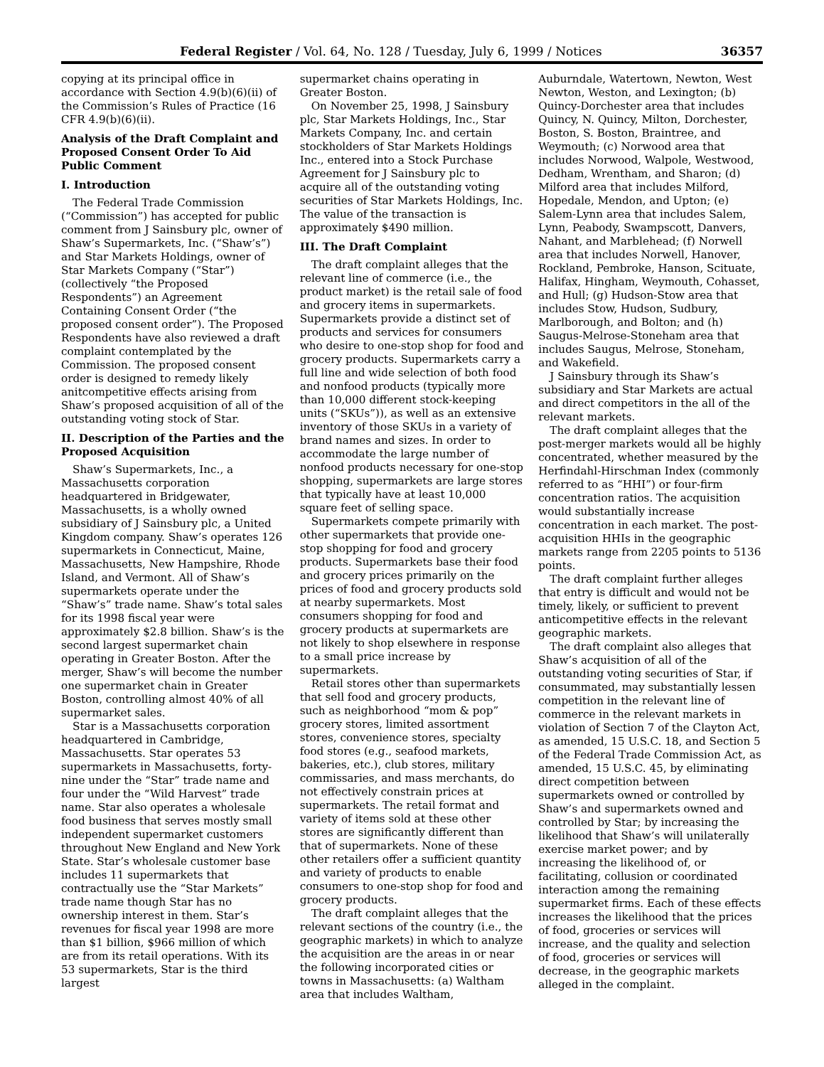Federal Register / Vol. 64, No. 128 / Tuesday, July 6, 1999 / Notices 36357
copying at its principal office in accordance with Section 4.9(b)(6)(ii) of the Commission’s Rules of Practice (16 CFR 4.9(b)(6)(ii).
Analysis of the Draft Complaint and Proposed Consent Order To Aid Public Comment
I. Introduction
The Federal Trade Commission (“Commission”) has accepted for public comment from J Sainsbury plc, owner of Shaw’s Supermarkets, Inc. (“Shaw’s”) and Star Markets Holdings, owner of Star Markets Company (“Star”) (collectively “the Proposed Respondents”) an Agreement Containing Consent Order (“the proposed consent order”). The Proposed Respondents have also reviewed a draft complaint contemplated by the Commission. The proposed consent order is designed to remedy likely anitcompetitive effects arising from Shaw’s proposed acquisition of all of the outstanding voting stock of Star.
II. Description of the Parties and the Proposed Acquisition
Shaw’s Supermarkets, Inc., a Massachusetts corporation headquartered in Bridgewater, Massachusetts, is a wholly owned subsidiary of J Sainsbury plc, a United Kingdom company. Shaw’s operates 126 supermarkets in Connecticut, Maine, Massachusetts, New Hampshire, Rhode Island, and Vermont. All of Shaw’s supermarkets operate under the “Shaw’s” trade name. Shaw’s total sales for its 1998 fiscal year were approximately $2.8 billion. Shaw’s is the second largest supermarket chain operating in Greater Boston. After the merger, Shaw’s will become the number one supermarket chain in Greater Boston, controlling almost 40% of all supermarket sales.
Star is a Massachusetts corporation headquartered in Cambridge, Massachusetts. Star operates 53 supermarkets in Massachusetts, forty-nine under the “Star” trade name and four under the “Wild Harvest” trade name. Star also operates a wholesale food business that serves mostly small independent supermarket customers throughout New England and New York State. Star’s wholesale customer base includes 11 supermarkets that contractually use the “Star Markets” trade name though Star has no ownership interest in them. Star’s revenues for fiscal year 1998 are more than $1 billion, $966 million of which are from its retail operations. With its 53 supermarkets, Star is the third largest
supermarket chains operating in Greater Boston.
On November 25, 1998, J Sainsbury plc, Star Markets Holdings, Inc., Star Markets Company, Inc. and certain stockholders of Star Markets Holdings Inc., entered into a Stock Purchase Agreement for J Sainsbury plc to acquire all of the outstanding voting securities of Star Markets Holdings, Inc. The value of the transaction is approximately $490 million.
III. The Draft Complaint
The draft complaint alleges that the relevant line of commerce (i.e., the product market) is the retail sale of food and grocery items in supermarkets. Supermarkets provide a distinct set of products and services for consumers who desire to one-stop shop for food and grocery products. Supermarkets carry a full line and wide selection of both food and nonfood products (typically more than 10,000 different stock-keeping units (“SKUs”)), as well as an extensive inventory of those SKUs in a variety of brand names and sizes. In order to accommodate the large number of nonfood products necessary for one-stop shopping, supermarkets are large stores that typically have at least 10,000 square feet of selling space.
Supermarkets compete primarily with other supermarkets that provide one-stop shopping for food and grocery products. Supermarkets base their food and grocery prices primarily on the prices of food and grocery products sold at nearby supermarkets. Most consumers shopping for food and grocery products at supermarkets are not likely to shop elsewhere in response to a small price increase by supermarkets.
Retail stores other than supermarkets that sell food and grocery products, such as neighborhood “mom & pop” grocery stores, limited assortment stores, convenience stores, specialty food stores (e.g., seafood markets, bakeries, etc.), club stores, military commissaries, and mass merchants, do not effectively constrain prices at supermarkets. The retail format and variety of items sold at these other stores are significantly different than that of supermarkets. None of these other retailers offer a sufficient quantity and variety of products to enable consumers to one-stop shop for food and grocery products.
The draft complaint alleges that the relevant sections of the country (i.e., the geographic markets) in which to analyze the acquisition are the areas in or near the following incorporated cities or towns in Massachusetts: (a) Waltham area that includes Waltham,
Auburndale, Watertown, Newton, West Newton, Weston, and Lexington; (b) Quincy-Dorchester area that includes Quincy, N. Quincy, Milton, Dorchester, Boston, S. Boston, Braintree, and Weymouth; (c) Norwood area that includes Norwood, Walpole, Westwood, Dedham, Wrentham, and Sharon; (d) Milford area that includes Milford, Hopedale, Mendon, and Upton; (e) Salem-Lynn area that includes Salem, Lynn, Peabody, Swampscott, Danvers, Nahant, and Marblehead; (f) Norwell area that includes Norwell, Hanover, Rockland, Pembroke, Hanson, Scituate, Halifax, Hingham, Weymouth, Cohasset, and Hull; (g) Hudson-Stow area that includes Stow, Hudson, Sudbury, Marlborough, and Bolton; and (h) Saugus-Melrose-Stoneham area that includes Saugus, Melrose, Stoneham, and Wakefield.
J Sainsbury through its Shaw’s subsidiary and Star Markets are actual and direct competitors in the all of the relevant markets.
The draft complaint alleges that the post-merger markets would all be highly concentrated, whether measured by the Herfindahl-Hirschman Index (commonly referred to as “HHI”) or four-firm concentration ratios. The acquisition would substantially increase concentration in each market. The post-acquisition HHIs in the geographic markets range from 2205 points to 5136 points.
The draft complaint further alleges that entry is difficult and would not be timely, likely, or sufficient to prevent anticompetitive effects in the relevant geographic markets.
The draft complaint also alleges that Shaw’s acquisition of all of the outstanding voting securities of Star, if consummated, may substantially lessen competition in the relevant line of commerce in the relevant markets in violation of Section 7 of the Clayton Act, as amended, 15 U.S.C. 18, and Section 5 of the Federal Trade Commission Act, as amended, 15 U.S.C. 45, by eliminating direct competition between supermarkets owned or controlled by Shaw’s and supermarkets owned and controlled by Star; by increasing the likelihood that Shaw’s will unilaterally exercise market power; and by increasing the likelihood of, or facilitating, collusion or coordinated interaction among the remaining supermarket firms. Each of these effects increases the likelihood that the prices of food, groceries or services will increase, and the quality and selection of food, groceries or services will decrease, in the geographic markets alleged in the complaint.